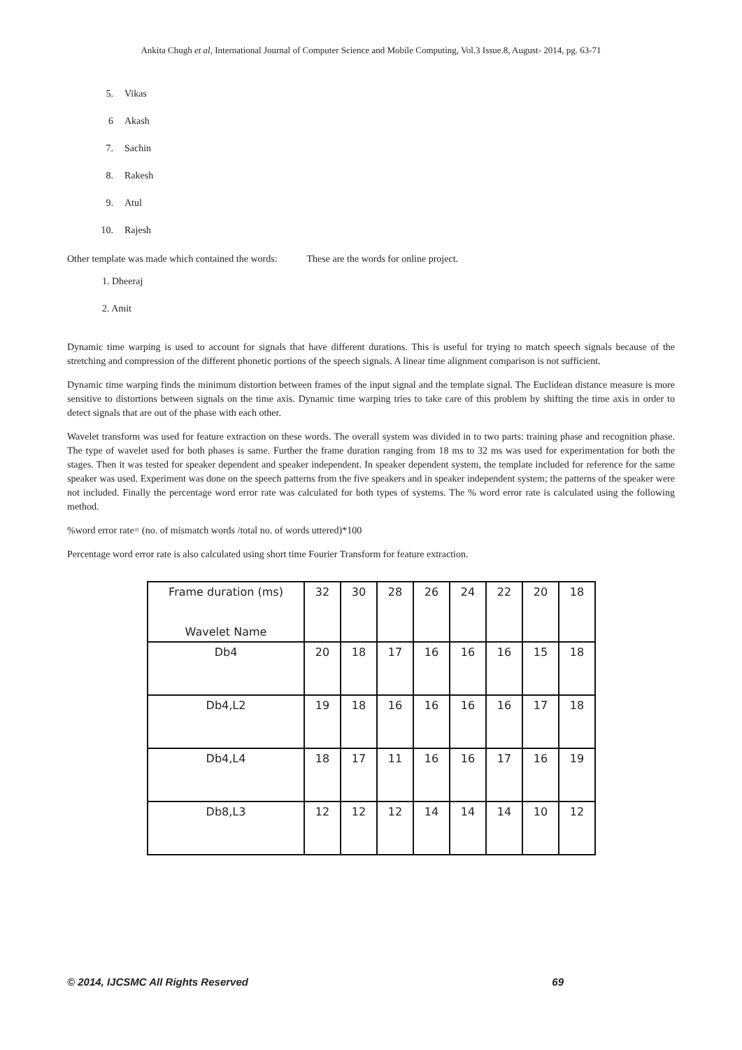Ankita Chugh et al, International Journal of Computer Science and Mobile Computing, Vol.3 Issue.8, August- 2014, pg. 63-71
5. Vikas
6 Akash
7. Sachin
8. Rakesh
9. Atul
10. Rajesh
Other template was made which contained the words: These are the words for online project.
1. Dheeraj
2. Amit
Dynamic time warping is used to account for signals that have different durations. This is useful for trying to match speech signals because of the stretching and compression of the different phonetic portions of the speech signals. A linear time alignment comparison is not sufficient.
Dynamic time warping finds the minimum distortion between frames of the input signal and the template signal. The Euclidean distance measure is more sensitive to distortions between signals on the time axis. Dynamic time warping tries to take care of this problem by shifting the time axis in order to detect signals that are out of the phase with each other.
Wavelet transform was used for feature extraction on these words. The overall system was divided in to two parts: training phase and recognition phase. The type of wavelet used for both phases is same. Further the frame duration ranging from 18 ms to 32 ms was used for experimentation for both the stages. Then it was tested for speaker dependent and speaker independent. In speaker dependent system, the template included for reference for the same speaker was used. Experiment was done on the speech patterns from the five speakers and in speaker independent system; the patterns of the speaker were not included. Finally the percentage word error rate was calculated for both types of systems. The % word error rate is calculated using the following method.
%word error rate= (no. of mismatch words /total no. of words uttered)*100
Percentage word error rate is also calculated using short time Fourier Transform for feature extraction.
| Frame duration (ms) Wavelet Name | 32 | 30 | 28 | 26 | 24 | 22 | 20 | 18 |
| Db4 | 20 | 18 | 17 | 16 | 16 | 16 | 15 | 18 |
| Db4,L2 | 19 | 18 | 16 | 16 | 16 | 16 | 17 | 18 |
| Db4,L4 | 18 | 17 | 11 | 16 | 16 | 17 | 16 | 19 |
| Db8,L3 | 12 | 12 | 12 | 14 | 14 | 14 | 10 | 12 |
© 2014, IJCSMC All Rights Reserved 69